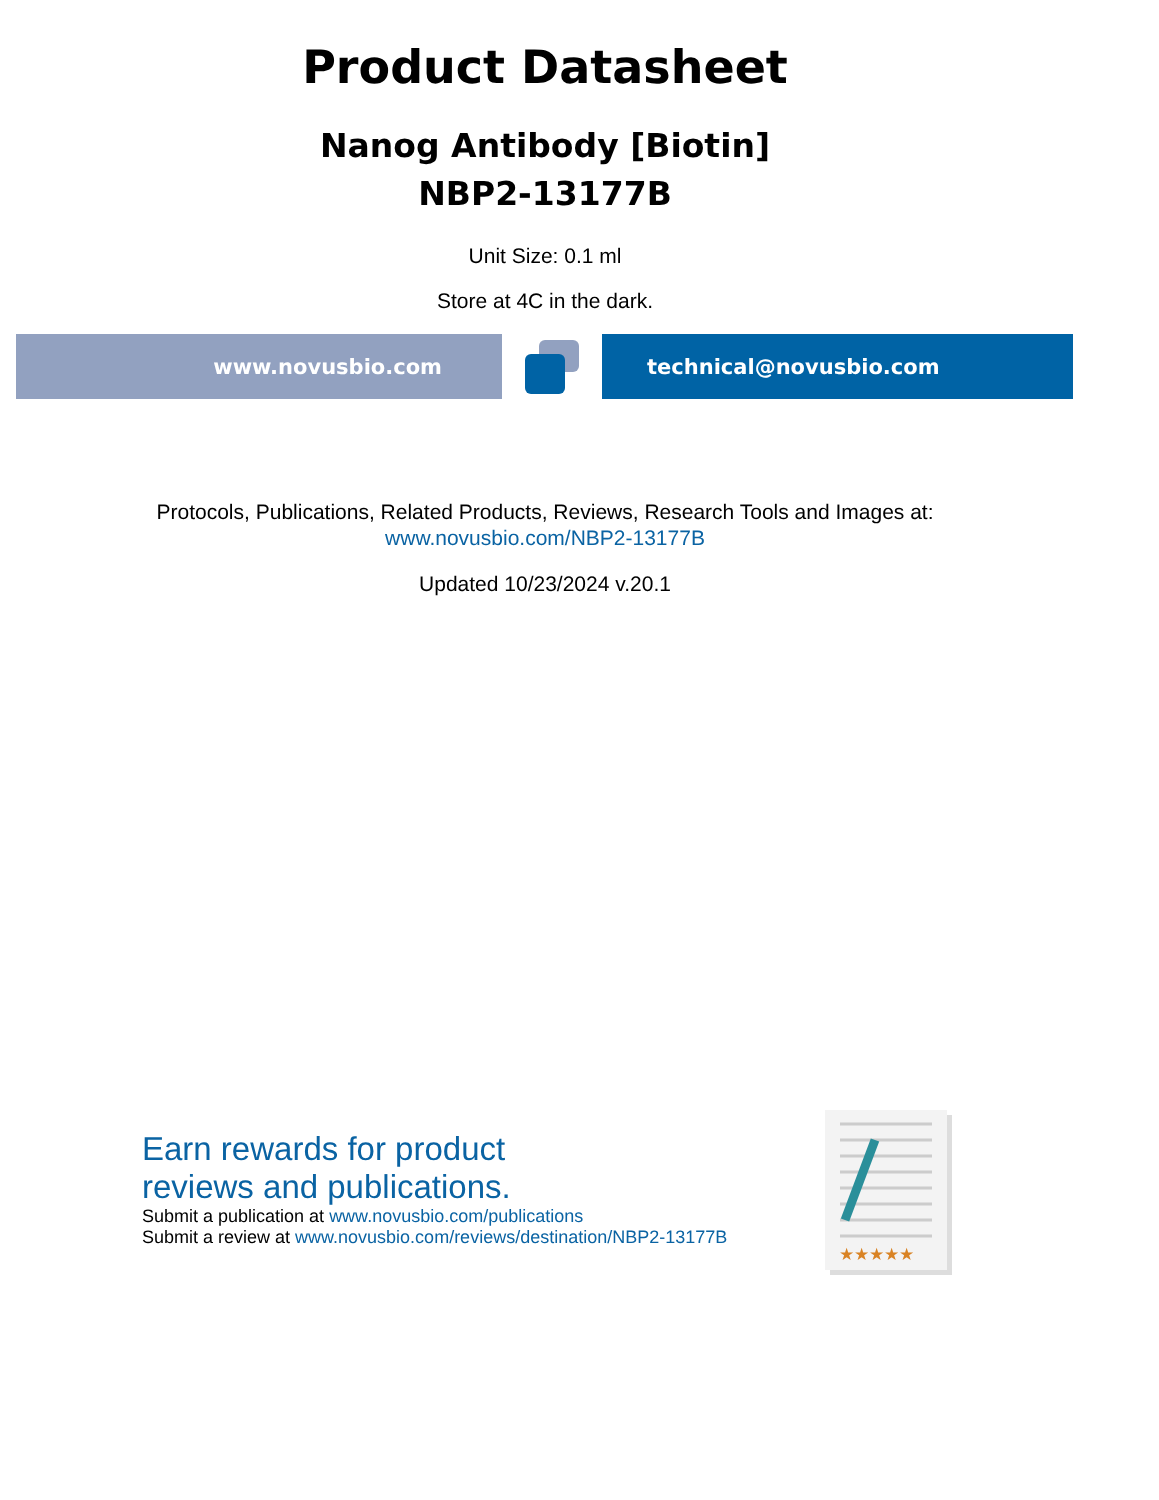Product Datasheet
Nanog Antibody [Biotin]
NBP2-13177B
Unit Size: 0.1 ml
Store at 4C in the dark.
www.novusbio.com technical@novusbio.com
Protocols, Publications, Related Products, Reviews, Research Tools and Images at:
www.novusbio.com/NBP2-13177B
Updated 10/23/2024 v.20.1
Earn rewards for product
reviews and publications.
Submit a publication at www.novusbio.com/publications
Submit a review at www.novusbio.com/reviews/destination/NBP2-13177B
★★★★★